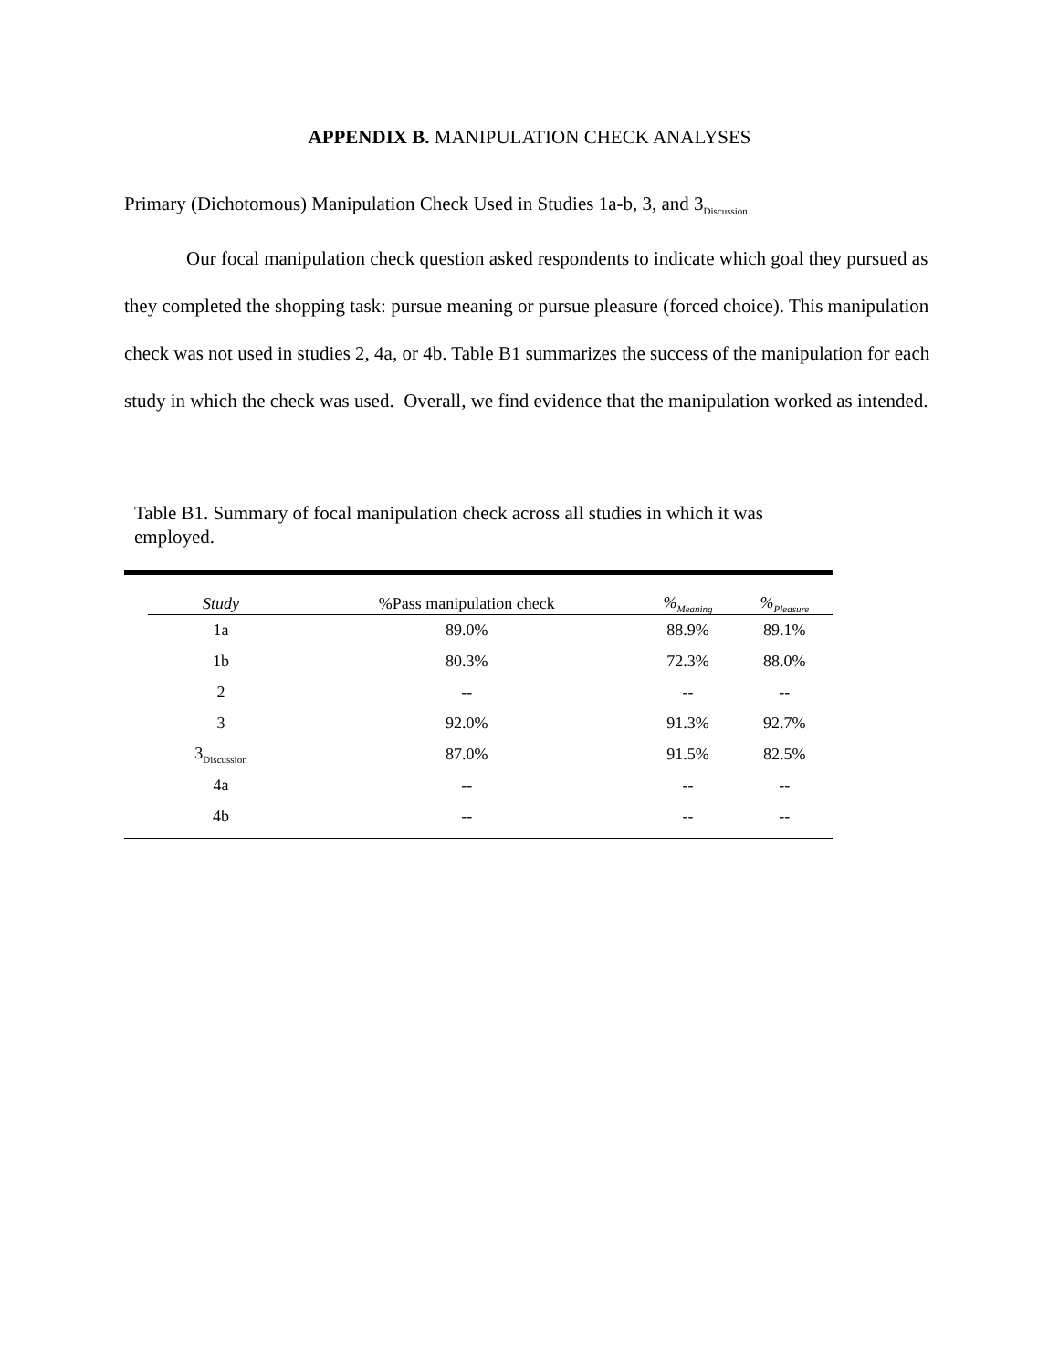APPENDIX B. MANIPULATION CHECK ANALYSES
Primary (Dichotomous) Manipulation Check Used in Studies 1a-b, 3, and 3<sub>Discussion</sub>
Our focal manipulation check question asked respondents to indicate which goal they pursued as they completed the shopping task: pursue meaning or pursue pleasure (forced choice). This manipulation check was not used in studies 2, 4a, or 4b. Table B1 summarizes the success of the manipulation for each study in which the check was used. Overall, we find evidence that the manipulation worked as intended.
Table B1. Summary of focal manipulation check across all studies in which it was employed.
| Study | %Pass manipulation check | %<sub>Meaning</sub> | %<sub>Pleasure</sub> |
| --- | --- | --- | --- |
| 1a | 89.0% | 88.9% | 89.1% |
| 1b | 80.3% | 72.3% | 88.0% |
| 2 | -- | -- | -- |
| 3 | 92.0% | 91.3% | 92.7% |
| 3<sub>Discussion</sub> | 87.0% | 91.5% | 82.5% |
| 4a | -- | -- | -- |
| 4b | -- | -- | -- |